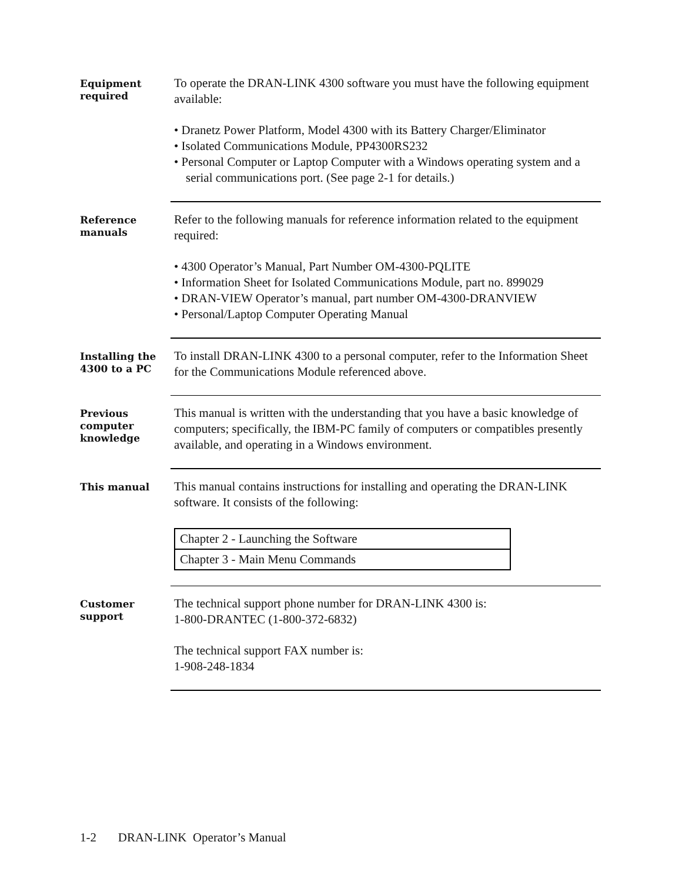Equipment
required
To operate the DRAN-LINK 4300 software you must have the following equipment available:
• Dranetz Power Platform, Model 4300 with its Battery Charger/Eliminator
• Isolated Communications Module, PP4300RS232
• Personal Computer or Laptop Computer with a Windows operating system and a serial communications port. (See page 2-1 for details.)
Reference
manuals
Refer to the following manuals for reference information related to the equipment required:
• 4300 Operator’s Manual, Part Number OM-4300-PQLITE
• Information Sheet for Isolated Communications Module, part no. 899029
• DRAN-VIEW Operator’s manual, part number OM-4300-DRANVIEW
• Personal/Laptop Computer Operating Manual
Installing the
4300 to a PC
To install DRAN-LINK 4300 to a personal computer, refer to the Information Sheet for the Communications Module referenced above.
Previous
computer
knowledge
This manual is written with the understanding that you have a basic knowledge of computers; specifically, the IBM-PC family of computers or compatibles presently available, and operating in a Windows environment.
This manual
This manual contains instructions for installing and operating the DRAN-LINK software. It consists of the following:
| Chapter 2 - Launching the Software |
| Chapter 3 - Main Menu Commands |
Customer
support
The technical support phone number for DRAN-LINK 4300 is:
1-800-DRANTEC (1-800-372-6832)
The technical support FAX number is:
1-908-248-1834
1-2 DRAN-LINK Operator’s Manual